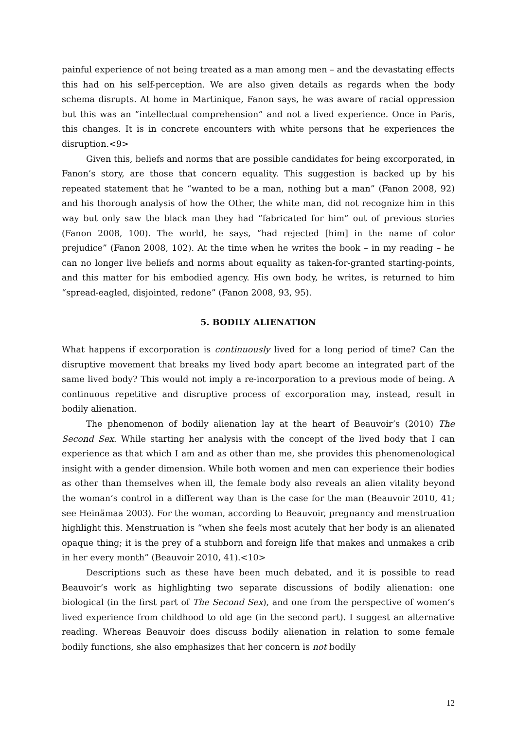painful experience of not being treated as a man among men – and the devastating effects this had on his self-perception. We are also given details as regards when the body schema disrupts. At home in Martinique, Fanon says, he was aware of racial oppression but this was an “intellectual comprehension” and not a lived experience. Once in Paris, this changes. It is in concrete encounters with white persons that he experiences the disruption.<9>
Given this, beliefs and norms that are possible candidates for being excorporated, in Fanon’s story, are those that concern equality. This suggestion is backed up by his repeated statement that he “wanted to be a man, nothing but a man” (Fanon 2008, 92) and his thorough analysis of how the Other, the white man, did not recognize him in this way but only saw the black man they had “fabricated for him” out of previous stories (Fanon 2008, 100). The world, he says, “had rejected [him] in the name of color prejudice” (Fanon 2008, 102). At the time when he writes the book – in my reading – he can no longer live beliefs and norms about equality as taken-for-granted starting-points, and this matter for his embodied agency. His own body, he writes, is returned to him “spread-eagled, disjointed, redone” (Fanon 2008, 93, 95).
5. BODILY ALIENATION
What happens if excorporation is continuously lived for a long period of time? Can the disruptive movement that breaks my lived body apart become an integrated part of the same lived body? This would not imply a re-incorporation to a previous mode of being. A continuous repetitive and disruptive process of excorporation may, instead, result in bodily alienation.
The phenomenon of bodily alienation lay at the heart of Beauvoir’s (2010) The Second Sex. While starting her analysis with the concept of the lived body that I can experience as that which I am and as other than me, she provides this phenomenological insight with a gender dimension. While both women and men can experience their bodies as other than themselves when ill, the female body also reveals an alien vitality beyond the woman’s control in a different way than is the case for the man (Beauvoir 2010, 41; see Heinämaa 2003). For the woman, according to Beauvoir, pregnancy and menstruation highlight this. Menstruation is “when she feels most acutely that her body is an alienated opaque thing; it is the prey of a stubborn and foreign life that makes and unmakes a crib in her every month” (Beauvoir 2010, 41).<10>
Descriptions such as these have been much debated, and it is possible to read Beauvoir’s work as highlighting two separate discussions of bodily alienation: one biological (in the first part of The Second Sex), and one from the perspective of women’s lived experience from childhood to old age (in the second part). I suggest an alternative reading. Whereas Beauvoir does discuss bodily alienation in relation to some female bodily functions, she also emphasizes that her concern is not bodily
12